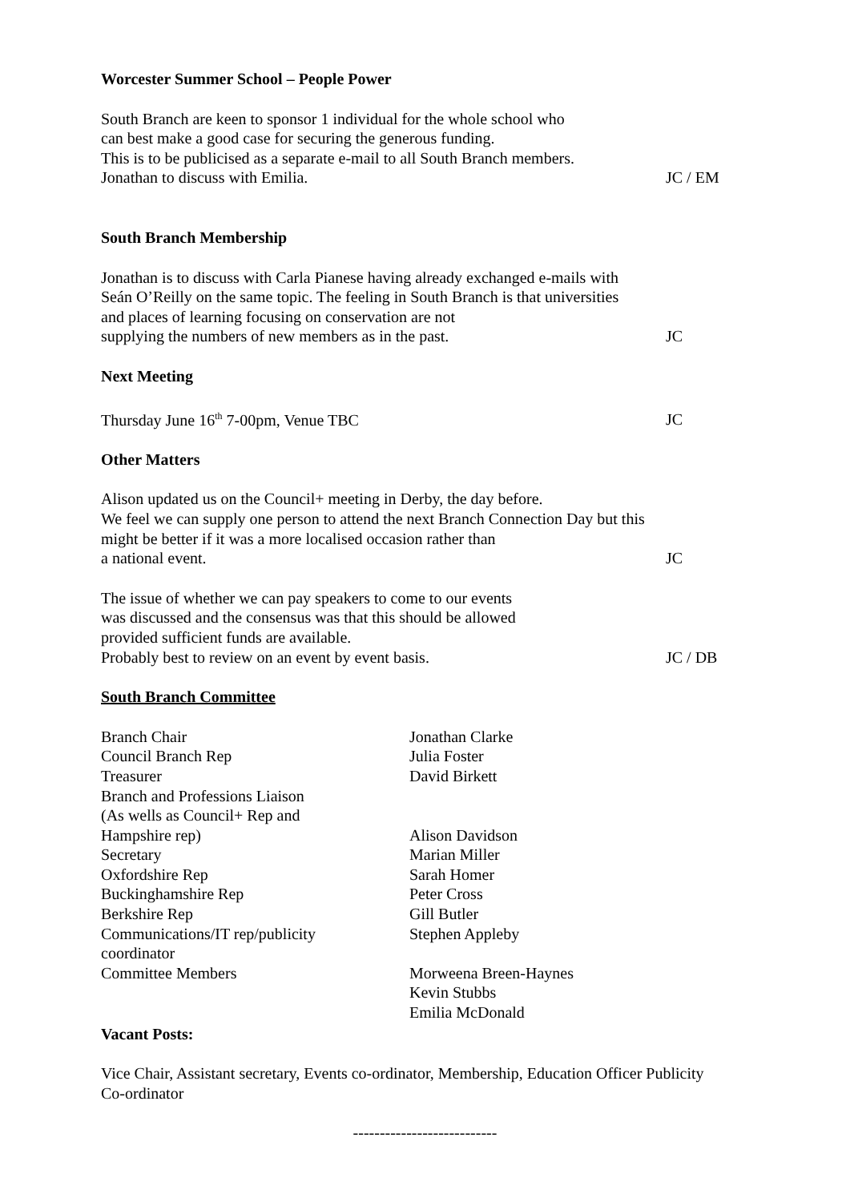Worcester Summer School – People Power
South Branch are keen to sponsor 1 individual for the whole school who
can best make a good case for securing the generous funding.
This is to be publicised as a separate e-mail to all South Branch members.
Jonathan to discuss with Emilia.
JC / EM
South Branch Membership
Jonathan is to discuss with Carla Pianese having already exchanged e-mails with Seán O’Reilly on the same topic. The feeling in South Branch is that universities and places of learning focusing on conservation are not
supplying the numbers of new members as in the past.
JC
Next Meeting
Thursday June 16<sup>th</sup> 7-00pm, Venue TBC
JC
Other Matters
Alison updated us on the Council+ meeting in Derby, the day before.
We feel we can supply one person to attend the next Branch Connection Day but this might be better if it was a more localised occasion rather than
a national event.
JC
The issue of whether we can pay speakers to come to our events
was discussed and the consensus was that this should be allowed
provided sufficient funds are available.
Probably best to review on an event by event basis.
JC / DB
South Branch Committee
| Branch Chair | Jonathan Clarke |
| Council Branch Rep | Julia Foster |
| Treasurer | David Birkett |
| Branch and Professions Liaison (As wells as Council+ Rep and Hampshire rep) | Alison Davidson |
| Secretary | Marian Miller |
| Oxfordshire Rep | Sarah Homer |
| Buckinghamshire Rep | Peter Cross |
| Berkshire Rep | Gill Butler |
| Communications/IT rep/publicity coordinator | Stephen Appleby |
| Committee Members | Morweena Breen-Haynes Kevin Stubbs Emilia McDonald |
Vacant Posts:
Vice Chair, Assistant secretary, Events co-ordinator, Membership, Education Officer Publicity Co-ordinator
---------------------------